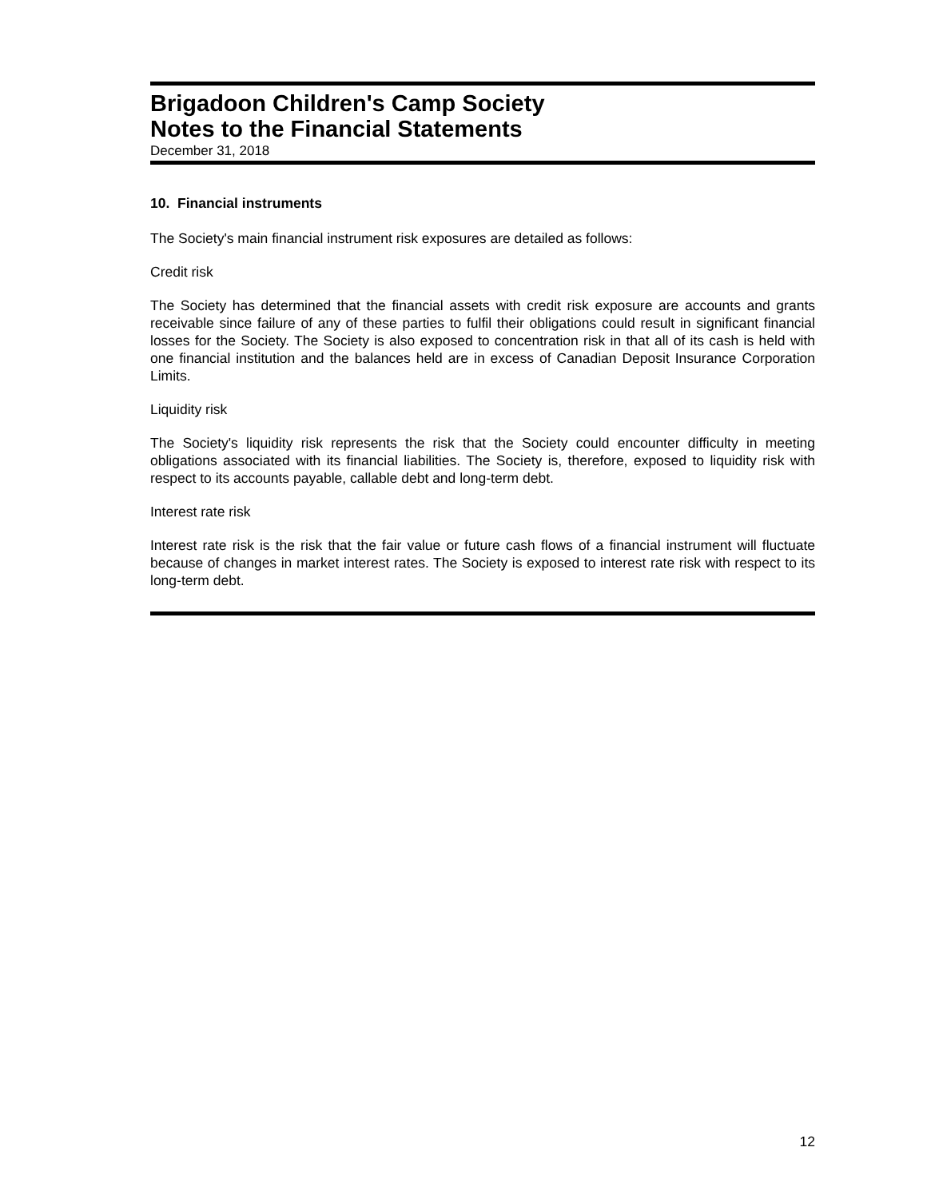Brigadoon Children's Camp Society
Notes to the Financial Statements
December 31, 2018
10. Financial instruments
The Society's main financial instrument risk exposures are detailed as follows:
Credit risk
The Society has determined that the financial assets with credit risk exposure are accounts and grants receivable since failure of any of these parties to fulfil their obligations could result in significant financial losses for the Society. The Society is also exposed to concentration risk in that all of its cash is held with one financial institution and the balances held are in excess of Canadian Deposit Insurance Corporation Limits.
Liquidity risk
The Society's liquidity risk represents the risk that the Society could encounter difficulty in meeting obligations associated with its financial liabilities. The Society is, therefore, exposed to liquidity risk with respect to its accounts payable, callable debt and long-term debt.
Interest rate risk
Interest rate risk is the risk that the fair value or future cash flows of a financial instrument will fluctuate because of changes in market interest rates. The Society is exposed to interest rate risk with respect to its long-term debt.
12